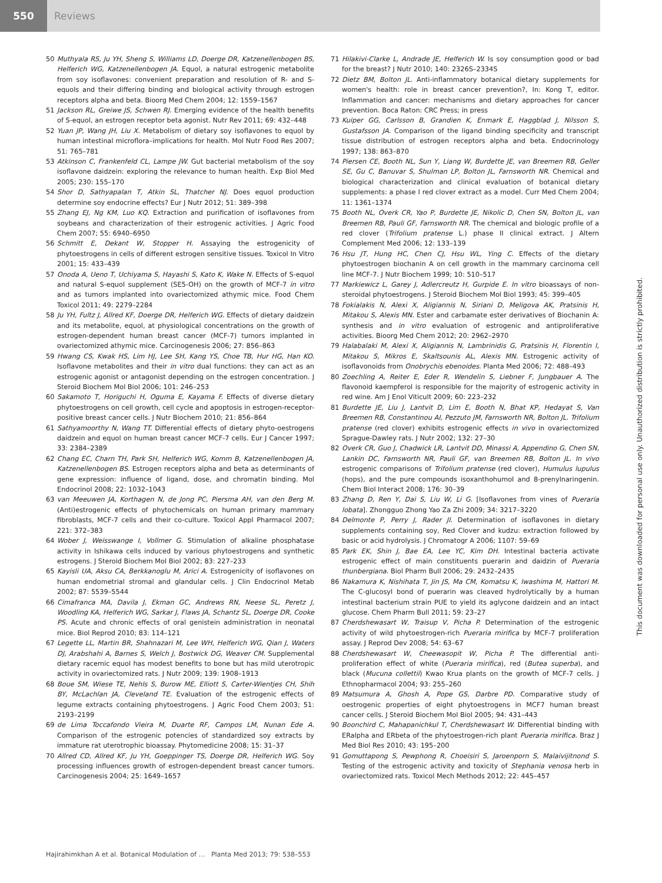550
Reviews
50 Muthyala RS, Ju YH, Sheng S, Williams LD, Doerge DR, Katzenellenbogen BS, Helferich WG, Katzenellenbogen JA. Equol, a natural estrogenic metabolite from soy isoflavones: convenient preparation and resolution of R- and S-equols and their differing binding and biological activity through estrogen receptors alpha and beta. Bioorg Med Chem 2004; 12: 1559–1567
51 Jackson RL, Greiwe JS, Schwen RJ. Emerging evidence of the health benefits of S-equol, an estrogen receptor beta agonist. Nutr Rev 2011; 69: 432–448
52 Yuan JP, Wang JH, Liu X. Metabolism of dietary soy isoflavones to equol by human intestinal microflora–implications for health. Mol Nutr Food Res 2007; 51: 765–781
53 Atkinson C, Frankenfeld CL, Lampe JW. Gut bacterial metabolism of the soy isoflavone daidzein: exploring the relevance to human health. Exp Biol Med 2005; 230: 155–170
54 Shor D, Sathyapalan T, Atkin SL, Thatcher NJ. Does equol production determine soy endocrine effects? Eur J Nutr 2012; 51: 389–398
55 Zhang EJ, Ng KM, Luo KQ. Extraction and purification of isoflavones from soybeans and characterization of their estrogenic activities. J Agric Food Chem 2007; 55: 6940–6950
56 Schmitt E, Dekant W, Stopper H. Assaying the estrogenicity of phytoestrogens in cells of different estrogen sensitive tissues. Toxicol In Vitro 2001; 15: 433–439
57 Onoda A, Ueno T, Uchiyama S, Hayashi S, Kato K, Wake N. Effects of S-equol and natural S-equol supplement (SE5-OH) on the growth of MCF-7 in vitro and as tumors implanted into ovariectomized athymic mice. Food Chem Toxicol 2011; 49: 2279–2284
58 Ju YH, Fultz J, Allred KF, Doerge DR, Helferich WG. Effects of dietary daidzein and its metabolite, equol, at physiological concentrations on the growth of estrogen-dependent human breast cancer (MCF-7) tumors implanted in ovariectomized athymic mice. Carcinogenesis 2006; 27: 856–863
59 Hwang CS, Kwak HS, Lim HJ, Lee SH, Kang YS, Choe TB, Hur HG, Han KO. Isoflavone metabolites and their in vitro dual functions: they can act as an estrogenic agonist or antagonist depending on the estrogen concentration. J Steroid Biochem Mol Biol 2006; 101: 246–253
60 Sakamoto T, Horiguchi H, Oguma E, Kayama F. Effects of diverse dietary phytoestrogens on cell growth, cell cycle and apoptosis in estrogen-receptor-positive breast cancer cells. J Nutr Biochem 2010; 21: 856–864
61 Sathyamoorthy N, Wang TT. Differential effects of dietary phyto-oestrogens daidzein and equol on human breast cancer MCF-7 cells. Eur J Cancer 1997; 33: 2384–2389
62 Chang EC, Charn TH, Park SH, Helferich WG, Komm B, Katzenellenbogen JA, Katzenellenbogen BS. Estrogen receptors alpha and beta as determinants of gene expression: influence of ligand, dose, and chromatin binding. Mol Endocrinol 2008; 22: 1032–1043
63 van Meeuwen JA, Korthagen N, de Jong PC, Piersma AH, van den Berg M. (Anti)estrogenic effects of phytochemicals on human primary mammary fibroblasts, MCF-7 cells and their co-culture. Toxicol Appl Pharmacol 2007; 221: 372–383
64 Wober J, Weisswange I, Vollmer G. Stimulation of alkaline phosphatase activity in Ishikawa cells induced by various phytoestrogens and synthetic estrogens. J Steroid Biochem Mol Biol 2002; 83: 227–233
65 Kayisli UA, Aksu CA, Berkkanoglu M, Arici A. Estrogenicity of isoflavones on human endometrial stromal and glandular cells. J Clin Endocrinol Metab 2002; 87: 5539–5544
66 Cimafranca MA, Davila J, Ekman GC, Andrews RN, Neese SL, Peretz J, Woodling KA, Helferich WG, Sarkar J, Flaws JA, Schantz SL, Doerge DR, Cooke PS. Acute and chronic effects of oral genistein administration in neonatal mice. Biol Reprod 2010; 83: 114–121
67 Legette LL, Martin BR, Shahnazari M, Lee WH, Helferich WG, Qian J, Waters DJ, Arabshahi A, Barnes S, Welch J, Bostwick DG, Weaver CM. Supplemental dietary racemic equol has modest benefits to bone but has mild uterotropic activity in ovariectomized rats. J Nutr 2009; 139: 1908–1913
68 Boue SM, Wiese TE, Nehls S, Burow ME, Elliott S, Carter-Wientjes CH, Shih BY, McLachlan JA, Cleveland TE. Evaluation of the estrogenic effects of legume extracts containing phytoestrogens. J Agric Food Chem 2003; 51: 2193–2199
69 de Lima Toccafondo Vieira M, Duarte RF, Campos LM, Nunan Ede A. Comparison of the estrogenic potencies of standardized soy extracts by immature rat uterotrophic bioassay. Phytomedicine 2008; 15: 31–37
70 Allred CD, Allred KF, Ju YH, Goeppinger TS, Doerge DR, Helferich WG. Soy processing influences growth of estrogen-dependent breast cancer tumors. Carcinogenesis 2004; 25: 1649–1657
71 Hilakivi-Clarke L, Andrade JE, Helferich W. Is soy consumption good or bad for the breast? J Nutr 2010; 140: 2326S–2334S
72 Dietz BM, Bolton JL. Anti-inflammatory botanical dietary supplements for women's health: role in breast cancer prevention?, In: Kong T, editor. Inflammation and cancer: mechanisms and dietary approaches for cancer prevention. Boca Raton: CRC Press; in press
73 Kuiper GG, Carlsson B, Grandien K, Enmark E, Haggblad J, Nilsson S, Gustafsson JA. Comparison of the ligand binding specificity and transcript tissue distribution of estrogen receptors alpha and beta. Endocrinology 1997; 138: 863–870
74 Piersen CE, Booth NL, Sun Y, Liang W, Burdette JE, van Breemen RB, Geller SE, Gu C, Banuvar S, Shulman LP, Bolton JL, Farnsworth NR. Chemical and biological characterization and clinical evaluation of botanical dietary supplements: a phase I red clover extract as a model. Curr Med Chem 2004; 11: 1361–1374
75 Booth NL, Overk CR, Yao P, Burdette JE, Nikolic D, Chen SN, Bolton JL, van Breemen RB, Pauli GF, Farnsworth NR. The chemical and biologic profile of a red clover (Trifolium pratense L.) phase II clinical extract. J Altern Complement Med 2006; 12: 133–139
76 Hsu JT, Hung HC, Chen CJ, Hsu WL, Ying C. Effects of the dietary phytoestrogen biochanin A on cell growth in the mammary carcinoma cell line MCF-7. J Nutr Biochem 1999; 10: 510–517
77 Markiewicz L, Garey J, Adlercreutz H, Gurpide E. In vitro bioassays of non-steroidal phytoestrogens. J Steroid Biochem Mol Biol 1993; 45: 399–405
78 Fokialakis N, Alexi X, Aligiannis N, Siriani D, Meligova AK, Pratsinis H, Mitakou S, Alexis MN. Ester and carbamate ester derivatives of Biochanin A: synthesis and in vitro evaluation of estrogenic and antiproliferative activities. Bioorg Med Chem 2012; 20: 2962–2970
79 Halabalaki M, Alexi X, Aligiannis N, Lambrinidis G, Pratsinis H, Florentin I, Mitakou S, Mikros E, Skaltsounis AL, Alexis MN. Estrogenic activity of isoflavonoids from Onobrychis ebenoides. Planta Med 2006; 72: 488–493
80 Zoechling A, Reiter E, Eder R, Wendelin S, Liebner F, Jungbauer A. The flavonoid kaempferol is responsible for the majority of estrogenic activity in red wine. Am J Enol Viticult 2009; 60: 223–232
81 Burdette JE, Liu J, Lantvit D, Lim E, Booth N, Bhat KP, Hedayat S, Van Breemen RB, Constantinou AI, Pezzuto JM, Farnsworth NR, Bolton JL. Trifolium pratense (red clover) exhibits estrogenic effects in vivo in ovariectomized Sprague-Dawley rats. J Nutr 2002; 132: 27–30
82 Overk CR, Guo J, Chadwick LR, Lantvit DD, Minassi A, Appendino G, Chen SN, Lankin DC, Farnsworth NR, Pauli GF, van Breemen RB, Bolton JL. In vivo estrogenic comparisons of Trifolium pratense (red clover), Humulus lupulus (hops), and the pure compounds isoxanthohumol and 8-prenylnaringenin. Chem Biol Interact 2008; 176: 30–39
83 Zhang D, Ren Y, Dai S, Liu W, Li G. [Isoflavones from vines of Pueraria lobata]. Zhongguo Zhong Yao Za Zhi 2009; 34: 3217–3220
84 Delmonte P, Perry J, Rader JI. Determination of isoflavones in dietary supplements containing soy, Red Clover and kudzu: extraction followed by basic or acid hydrolysis. J Chromatogr A 2006; 1107: 59–69
85 Park EK, Shin J, Bae EA, Lee YC, Kim DH. Intestinal bacteria activate estrogenic effect of main constituents puerarin and daidzin of Pueraria thunbergiana. Biol Pharm Bull 2006; 29: 2432–2435
86 Nakamura K, Nishihata T, Jin JS, Ma CM, Komatsu K, Iwashima M, Hattori M. The C-glucosyl bond of puerarin was cleaved hydrolytically by a human intestinal bacterium strain PUE to yield its aglycone daidzein and an intact glucose. Chem Pharm Bull 2011; 59: 23–27
87 Cherdshewasart W, Traisup V, Picha P. Determination of the estrogenic activity of wild phytoestrogen-rich Pueraria mirifica by MCF-7 proliferation assay. J Reprod Dev 2008; 54: 63–67
88 Cherdshewasart W, Cheewasopit W, Picha P. The differential anti-proliferation effect of white (Pueraria mirifica), red (Butea superba), and black (Mucuna collettii) Kwao Krua plants on the growth of MCF-7 cells. J Ethnopharmacol 2004; 93: 255–260
89 Matsumura A, Ghosh A, Pope GS, Darbre PD. Comparative study of oestrogenic properties of eight phytoestrogens in MCF7 human breast cancer cells. J Steroid Biochem Mol Biol 2005; 94: 431–443
90 Boonchird C, Mahapanichkul T, Cherdshewasart W. Differential binding with ERalpha and ERbeta of the phytoestrogen-rich plant Pueraria mirifica. Braz J Med Biol Res 2010; 43: 195–200
91 Gomuttapong S, Pewphong R, Choeisiri S, Jaroenporn S, Malaivijitnond S. Testing of the estrogenic activity and toxicity of Stephania venosa herb in ovariectomized rats. Toxicol Mech Methods 2012; 22: 445–457
This document was downloaded for personal use only. Unauthorized distribution is strictly prohibited.
Hajirahimkhan A et al. Botanical Modulation of … Planta Med 2013; 79: 538–553